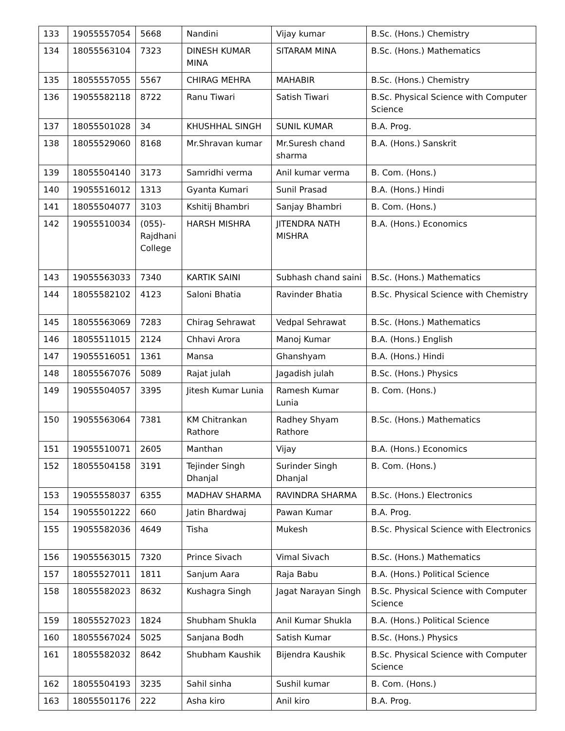| 133 | 19055557054 | 5668 | Nandini | Vijay kumar | B.Sc. (Hons.) Chemistry |
| 134 | 18055563104 | 7323 | DINESH KUMAR MINA | SITARAM MINA | B.Sc. (Hons.) Mathematics |
| 135 | 18055557055 | 5567 | CHIRAG MEHRA | MAHABIR | B.Sc. (Hons.) Chemistry |
| 136 | 19055582118 | 8722 | Ranu Tiwari | Satish Tiwari | B.Sc. Physical Science with Computer Science |
| 137 | 18055501028 | 34 | KHUSHHAL SINGH | SUNIL KUMAR | B.A. Prog. |
| 138 | 18055529060 | 8168 | Mr.Shravan kumar | Mr.Suresh chand sharma | B.A. (Hons.) Sanskrit |
| 139 | 18055504140 | 3173 | Samridhi verma | Anil kumar verma | B. Com. (Hons.) |
| 140 | 19055516012 | 1313 | Gyanta Kumari | Sunil Prasad | B.A. (Hons.) Hindi |
| 141 | 18055504077 | 3103 | Kshitij Bhambri | Sanjay Bhambri | B. Com. (Hons.) |
| 142 | 19055510034 | (055)-Rajdhani College | HARSH MISHRA | JITENDRA NATH MISHRA | B.A. (Hons.) Economics |
| 143 | 19055563033 | 7340 | KARTIK SAINI | Subhash chand saini | B.Sc. (Hons.) Mathematics |
| 144 | 18055582102 | 4123 | Saloni Bhatia | Ravinder Bhatia | B.Sc. Physical Science with Chemistry |
| 145 | 18055563069 | 7283 | Chirag Sehrawat | Vedpal Sehrawat | B.Sc. (Hons.) Mathematics |
| 146 | 18055511015 | 2124 | Chhavi Arora | Manoj Kumar | B.A. (Hons.) English |
| 147 | 19055516051 | 1361 | Mansa | Ghanshyam | B.A. (Hons.) Hindi |
| 148 | 18055567076 | 5089 | Rajat julah | Jagadish julah | B.Sc. (Hons.) Physics |
| 149 | 19055504057 | 3395 | Jitesh Kumar Lunia | Ramesh Kumar Lunia | B. Com. (Hons.) |
| 150 | 19055563064 | 7381 | KM Chitrankan Rathore | Radhey Shyam Rathore | B.Sc. (Hons.) Mathematics |
| 151 | 19055510071 | 2605 | Manthan | Vijay | B.A. (Hons.) Economics |
| 152 | 18055504158 | 3191 | Tejinder Singh Dhanjal | Surinder Singh Dhanjal | B. Com. (Hons.) |
| 153 | 19055558037 | 6355 | MADHAV SHARMA | RAVINDRA SHARMA | B.Sc. (Hons.) Electronics |
| 154 | 19055501222 | 660 | Jatin Bhardwaj | Pawan Kumar | B.A. Prog. |
| 155 | 19055582036 | 4649 | Tisha | Mukesh | B.Sc. Physical Science with Electronics |
| 156 | 19055563015 | 7320 | Prince Sivach | Vimal Sivach | B.Sc. (Hons.) Mathematics |
| 157 | 18055527011 | 1811 | Sanjum Aara | Raja Babu | B.A. (Hons.) Political Science |
| 158 | 18055582023 | 8632 | Kushagra Singh | Jagat Narayan Singh | B.Sc. Physical Science with Computer Science |
| 159 | 18055527023 | 1824 | Shubham Shukla | Anil Kumar Shukla | B.A. (Hons.) Political Science |
| 160 | 18055567024 | 5025 | Sanjana Bodh | Satish Kumar | B.Sc. (Hons.) Physics |
| 161 | 18055582032 | 8642 | Shubham Kaushik | Bijendra Kaushik | B.Sc. Physical Science with Computer Science |
| 162 | 18055504193 | 3235 | Sahil sinha | Sushil kumar | B. Com. (Hons.) |
| 163 | 18055501176 | 222 | Asha kiro | Anil kiro | B.A. Prog. |